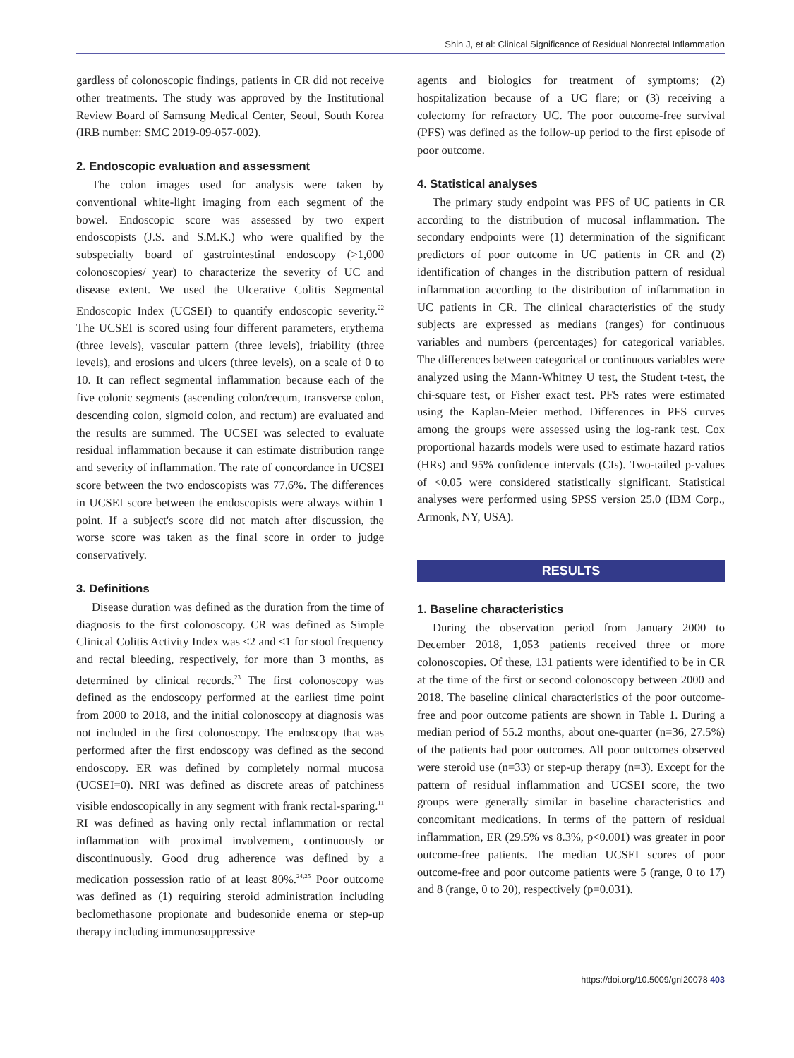Shin J, et al: Clinical Significance of Residual Nonrectal Inflammation
gardless of colonoscopic findings, patients in CR did not receive other treatments. The study was approved by the Institutional Review Board of Samsung Medical Center, Seoul, South Korea (IRB number: SMC 2019-09-057-002).
2. Endoscopic evaluation and assessment
The colon images used for analysis were taken by conventional white-light imaging from each segment of the bowel. Endoscopic score was assessed by two expert endoscopists (J.S. and S.M.K.) who were qualified by the subspecialty board of gastrointestinal endoscopy (>1,000 colonoscopies/ year) to characterize the severity of UC and disease extent. We used the Ulcerative Colitis Segmental Endoscopic Index (UCSEI) to quantify endoscopic severity.<sup>22</sup> The UCSEI is scored using four different parameters, erythema (three levels), vascular pattern (three levels), friability (three levels), and erosions and ulcers (three levels), on a scale of 0 to 10. It can reflect segmental inflammation because each of the five colonic segments (ascending colon/cecum, transverse colon, descending colon, sigmoid colon, and rectum) are evaluated and the results are summed. The UCSEI was selected to evaluate residual inflammation because it can estimate distribution range and severity of inflammation. The rate of concordance in UCSEI score between the two endoscopists was 77.6%. The differences in UCSEI score between the endoscopists were always within 1 point. If a subject's score did not match after discussion, the worse score was taken as the final score in order to judge conservatively.
3. Definitions
Disease duration was defined as the duration from the time of diagnosis to the first colonoscopy. CR was defined as Simple Clinical Colitis Activity Index was ≤2 and ≤1 for stool frequency and rectal bleeding, respectively, for more than 3 months, as determined by clinical records.<sup>23</sup> The first colonoscopy was defined as the endoscopy performed at the earliest time point from 2000 to 2018, and the initial colonoscopy at diagnosis was not included in the first colonoscopy. The endoscopy that was performed after the first endoscopy was defined as the second endoscopy. ER was defined by completely normal mucosa (UCSEI=0). NRI was defined as discrete areas of patchiness visible endoscopically in any segment with frank rectal-sparing.<sup>11</sup> RI was defined as having only rectal inflammation or rectal inflammation with proximal involvement, continuously or discontinuously. Good drug adherence was defined by a medication possession ratio of at least 80%.<sup>24,25</sup> Poor outcome was defined as (1) requiring steroid administration including beclomethasone propionate and budesonide enema or step-up therapy including immunosuppressive
agents and biologics for treatment of symptoms; (2) hospitalization because of a UC flare; or (3) receiving a colectomy for refractory UC. The poor outcome-free survival (PFS) was defined as the follow-up period to the first episode of poor outcome.
4. Statistical analyses
The primary study endpoint was PFS of UC patients in CR according to the distribution of mucosal inflammation. The secondary endpoints were (1) determination of the significant predictors of poor outcome in UC patients in CR and (2) identification of changes in the distribution pattern of residual inflammation according to the distribution of inflammation in UC patients in CR. The clinical characteristics of the study subjects are expressed as medians (ranges) for continuous variables and numbers (percentages) for categorical variables. The differences between categorical or continuous variables were analyzed using the Mann-Whitney U test, the Student t-test, the chi-square test, or Fisher exact test. PFS rates were estimated using the Kaplan-Meier method. Differences in PFS curves among the groups were assessed using the log-rank test. Cox proportional hazards models were used to estimate hazard ratios (HRs) and 95% confidence intervals (CIs). Two-tailed p-values of <0.05 were considered statistically significant. Statistical analyses were performed using SPSS version 25.0 (IBM Corp., Armonk, NY, USA).
RESULTS
1. Baseline characteristics
During the observation period from January 2000 to December 2018, 1,053 patients received three or more colonoscopies. Of these, 131 patients were identified to be in CR at the time of the first or second colonoscopy between 2000 and 2018. The baseline clinical characteristics of the poor outcome-free and poor outcome patients are shown in Table 1. During a median period of 55.2 months, about one-quarter (n=36, 27.5%) of the patients had poor outcomes. All poor outcomes observed were steroid use (n=33) or step-up therapy (n=3). Except for the pattern of residual inflammation and UCSEI score, the two groups were generally similar in baseline characteristics and concomitant medications. In terms of the pattern of residual inflammation, ER (29.5% vs 8.3%, p<0.001) was greater in poor outcome-free patients. The median UCSEI scores of poor outcome-free and poor outcome patients were 5 (range, 0 to 17) and 8 (range, 0 to 20), respectively (p=0.031).
https://doi.org/10.5009/gnl20078 403